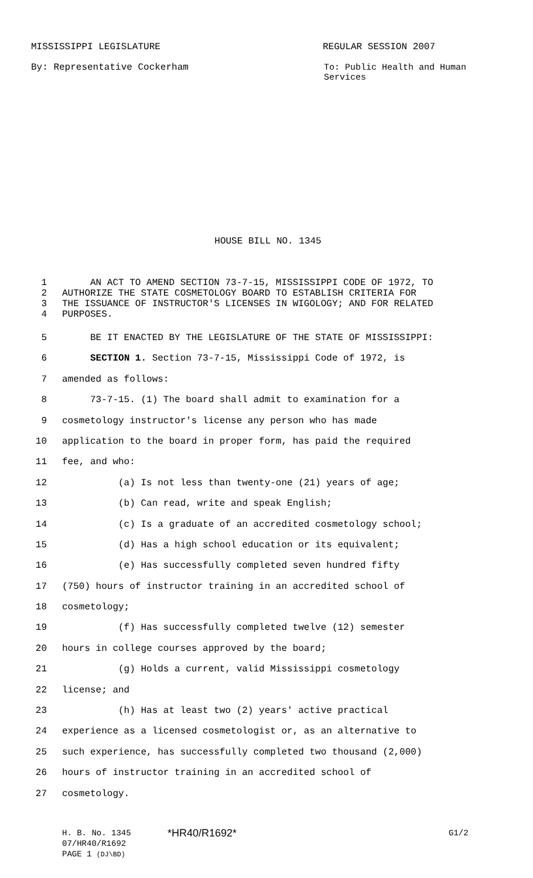MISSISSIPPI LEGISLATURE REGULAR SESSION 2007
By: Representative Cockerham To: Public Health and Human
Services
HOUSE BILL NO. 1345
1 AN ACT TO AMEND SECTION 73-7-15, MISSISSIPPI CODE OF 1972, TO
2 AUTHORIZE THE STATE COSMETOLOGY BOARD TO ESTABLISH CRITERIA FOR
3 THE ISSUANCE OF INSTRUCTOR'S LICENSES IN WIGOLOGY; AND FOR RELATED
4 PURPOSES.
5 BE IT ENACTED BY THE LEGISLATURE OF THE STATE OF MISSISSIPPI:
6 SECTION 1. Section 73-7-15, Mississippi Code of 1972, is
7 amended as follows:
8 73-7-15. (1) The board shall admit to examination for a
9 cosmetology instructor's license any person who has made
10 application to the board in proper form, has paid the required
11 fee, and who:
12 (a) Is not less than twenty-one (21) years of age;
13 (b) Can read, write and speak English;
14 (c) Is a graduate of an accredited cosmetology school;
15 (d) Has a high school education or its equivalent;
16 (e) Has successfully completed seven hundred fifty
17 (750) hours of instructor training in an accredited school of
18 cosmetology;
19 (f) Has successfully completed twelve (12) semester
20 hours in college courses approved by the board;
21 (g) Holds a current, valid Mississippi cosmetology
22 license; and
23 (h) Has at least two (2) years' active practical
24 experience as a licensed cosmetologist or, as an alternative to
25 such experience, has successfully completed two thousand (2,000)
26 hours of instructor training in an accredited school of
27 cosmetology.
H. B. No. 1345
07/HR40/R1692
PAGE 1 (DJ\BD)
*HR40/R1692*
G1/2